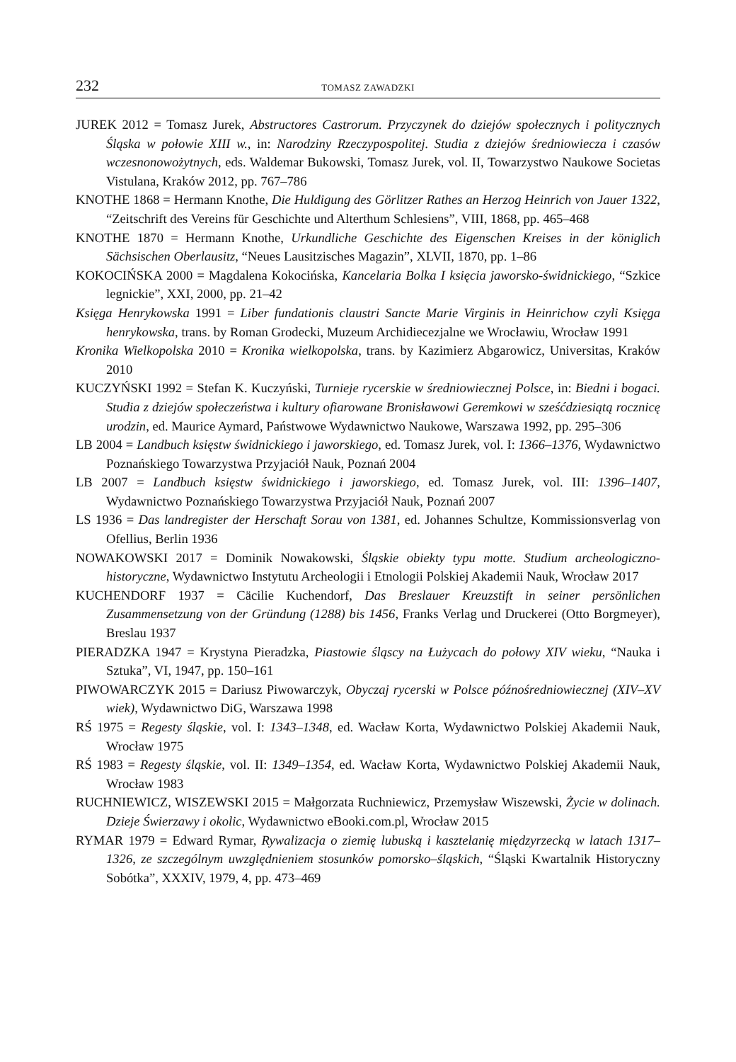232 TOMASZ ZAWADZKI
JUREK 2012 = Tomasz Jurek, Abstructores Castrorum. Przyczynek do dziejów społecznych i politycznych Śląska w połowie XIII w., in: Narodziny Rzeczypospolitej. Studia z dziejów średniowiecza i czasów wczesnonowożytnych, eds. Waldemar Bukowski, Tomasz Jurek, vol. II, Towarzystwo Naukowe Societas Vistulana, Kraków 2012, pp. 767–786
KNOTHE 1868 = Hermann Knothe, Die Huldigung des Görlitzer Rathes an Herzog Heinrich von Jauer 1322, “Zeitschrift des Vereins für Geschichte und Alterthum Schlesiens”, VIII, 1868, pp. 465–468
KNOTHE 1870 = Hermann Knothe, Urkundliche Geschichte des Eigenschen Kreises in der königlich Sächsischen Oberlausitz, “Neues Lausitzisches Magazin”, XLVII, 1870, pp. 1–86
KOKOCIŃSKA 2000 = Magdalena Kokocińska, Kancelaria Bolka I księcia jaworsko-świdnickiego, “Szkice legnickie”, XXI, 2000, pp. 21–42
Księga Henrykowska 1991 = Liber fundationis claustri Sancte Marie Virginis in Heinrichow czyli Księga henrykowska, trans. by Roman Grodecki, Muzeum Archidiecezjalne we Wrocławiu, Wrocław 1991
Kronika Wielkopolska 2010 = Kronika wielkopolska, trans. by Kazimierz Abgarowicz, Universitas, Kraków 2010
KUCZYŃSKI 1992 = Stefan K. Kuczyński, Turnieje rycerskie w średniowiecznej Polsce, in: Biedni i bogaci. Studia z dziejów społeczeństwa i kultury ofiarowane Bronisławowi Geremkowi w sześćdziesiątą rocznicę urodzin, ed. Maurice Aymard, Państwowe Wydawnictwo Naukowe, Warszawa 1992, pp. 295–306
LB 2004 = Landbuch księstw świdnickiego i jaworskiego, ed. Tomasz Jurek, vol. I: 1366–1376, Wydawnictwo Poznańskiego Towarzystwa Przyjaciół Nauk, Poznań 2004
LB 2007 = Landbuch księstw świdnickiego i jaworskiego, ed. Tomasz Jurek, vol. III: 1396–1407, Wydawnictwo Poznańskiego Towarzystwa Przyjaciół Nauk, Poznań 2007
LS 1936 = Das landregister der Herschaft Sorau von 1381, ed. Johannes Schultze, Kommissionsverlag von Ofellius, Berlin 1936
NOWAKOWSKI 2017 = Dominik Nowakowski, Śląskie obiekty typu motte. Studium archeologiczno-historyczne, Wydawnictwo Instytutu Archeologii i Etnologii Polskiej Akademii Nauk, Wrocław 2017
KUCHENDORF 1937 = Cäcilie Kuchendorf, Das Breslauer Kreuzstift in seiner persönlichen Zusammensetzung von der Gründung (1288) bis 1456, Franks Verlag und Druckerei (Otto Borgmeyer), Breslau 1937
PIERADZKA 1947 = Krystyna Pieradzka, Piastowie śląscy na Łużycach do połowy XIV wieku, “Nauka i Sztuka”, VI, 1947, pp. 150–161
PIWOWARCZYK 2015 = Dariusz Piwowarczyk, Obyczaj rycerski w Polsce późnośredniowiecznej (XIV–XV wiek), Wydawnictwo DiG, Warszawa 1998
RŚ 1975 = Regesty śląskie, vol. I: 1343–1348, ed. Wacław Korta, Wydawnictwo Polskiej Akademii Nauk, Wrocław 1975
RŚ 1983 = Regesty śląskie, vol. II: 1349–1354, ed. Wacław Korta, Wydawnictwo Polskiej Akademii Nauk, Wrocław 1983
RUCHNIEWICZ, WISZEWSKI 2015 = Małgorzata Ruchniewicz, Przemysław Wiszewski, Życie w dolinach. Dzieje Świerzawy i okolic, Wydawnictwo eBooki.com.pl, Wrocław 2015
RYMAR 1979 = Edward Rymar, Rywalizacja o ziemię lubuską i kasztelanię międzyrzecką w latach 1317–1326, ze szczególnym uwzględnieniem stosunków pomorsko–śląskich, “Śląski Kwartalnik Historyczny Sobótka”, XXXIV, 1979, 4, pp. 473–469